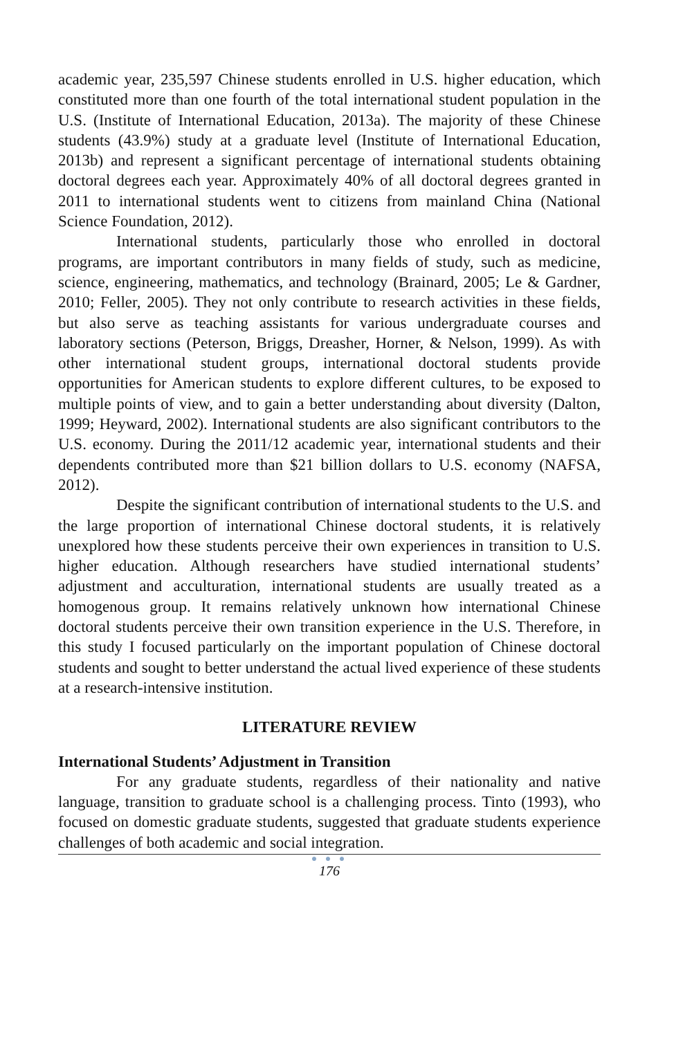academic year, 235,597 Chinese students enrolled in U.S. higher education, which constituted more than one fourth of the total international student population in the U.S. (Institute of International Education, 2013a). The majority of these Chinese students (43.9%) study at a graduate level (Institute of International Education, 2013b) and represent a significant percentage of international students obtaining doctoral degrees each year. Approximately 40% of all doctoral degrees granted in 2011 to international students went to citizens from mainland China (National Science Foundation, 2012).
International students, particularly those who enrolled in doctoral programs, are important contributors in many fields of study, such as medicine, science, engineering, mathematics, and technology (Brainard, 2005; Le & Gardner, 2010; Feller, 2005). They not only contribute to research activities in these fields, but also serve as teaching assistants for various undergraduate courses and laboratory sections (Peterson, Briggs, Dreasher, Horner, & Nelson, 1999). As with other international student groups, international doctoral students provide opportunities for American students to explore different cultures, to be exposed to multiple points of view, and to gain a better understanding about diversity (Dalton, 1999; Heyward, 2002). International students are also significant contributors to the U.S. economy. During the 2011/12 academic year, international students and their dependents contributed more than $21 billion dollars to U.S. economy (NAFSA, 2012).
Despite the significant contribution of international students to the U.S. and the large proportion of international Chinese doctoral students, it is relatively unexplored how these students perceive their own experiences in transition to U.S. higher education. Although researchers have studied international students’ adjustment and acculturation, international students are usually treated as a homogenous group. It remains relatively unknown how international Chinese doctoral students perceive their own transition experience in the U.S. Therefore, in this study I focused particularly on the important population of Chinese doctoral students and sought to better understand the actual lived experience of these students at a research-intensive institution.
LITERATURE REVIEW
International Students’ Adjustment in Transition
For any graduate students, regardless of their nationality and native language, transition to graduate school is a challenging process. Tinto (1993), who focused on domestic graduate students, suggested that graduate students experience challenges of both academic and social integration.
● ● ●
176